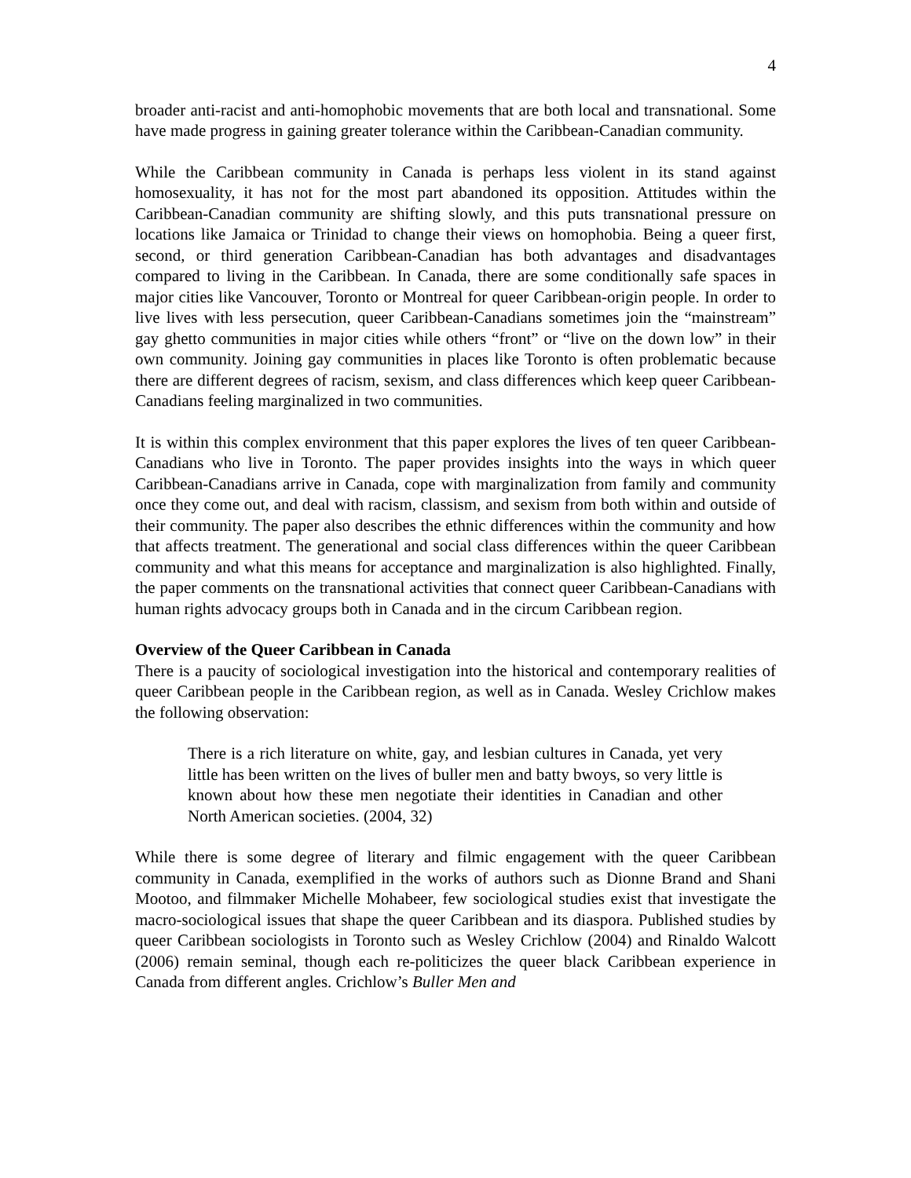4
broader anti-racist and anti-homophobic movements that are both local and transnational. Some have made progress in gaining greater tolerance within the Caribbean-Canadian community.
While the Caribbean community in Canada is perhaps less violent in its stand against homosexuality, it has not for the most part abandoned its opposition. Attitudes within the Caribbean-Canadian community are shifting slowly, and this puts transnational pressure on locations like Jamaica or Trinidad to change their views on homophobia. Being a queer first, second, or third generation Caribbean-Canadian has both advantages and disadvantages compared to living in the Caribbean. In Canada, there are some conditionally safe spaces in major cities like Vancouver, Toronto or Montreal for queer Caribbean-origin people. In order to live lives with less persecution, queer Caribbean-Canadians sometimes join the “mainstream” gay ghetto communities in major cities while others “front” or “live on the down low” in their own community. Joining gay communities in places like Toronto is often problematic because there are different degrees of racism, sexism, and class differences which keep queer Caribbean-Canadians feeling marginalized in two communities.
It is within this complex environment that this paper explores the lives of ten queer Caribbean-Canadians who live in Toronto. The paper provides insights into the ways in which queer Caribbean-Canadians arrive in Canada, cope with marginalization from family and community once they come out, and deal with racism, classism, and sexism from both within and outside of their community. The paper also describes the ethnic differences within the community and how that affects treatment. The generational and social class differences within the queer Caribbean community and what this means for acceptance and marginalization is also highlighted. Finally, the paper comments on the transnational activities that connect queer Caribbean-Canadians with human rights advocacy groups both in Canada and in the circum Caribbean region.
Overview of the Queer Caribbean in Canada
There is a paucity of sociological investigation into the historical and contemporary realities of queer Caribbean people in the Caribbean region, as well as in Canada. Wesley Crichlow makes the following observation:
There is a rich literature on white, gay, and lesbian cultures in Canada, yet very little has been written on the lives of buller men and batty bwoys, so very little is known about how these men negotiate their identities in Canadian and other North American societies. (2004, 32)
While there is some degree of literary and filmic engagement with the queer Caribbean community in Canada, exemplified in the works of authors such as Dionne Brand and Shani Mootoo, and filmmaker Michelle Mohabeer, few sociological studies exist that investigate the macro-sociological issues that shape the queer Caribbean and its diaspora. Published studies by queer Caribbean sociologists in Toronto such as Wesley Crichlow (2004) and Rinaldo Walcott (2006) remain seminal, though each re-politicizes the queer black Caribbean experience in Canada from different angles. Crichlow’s Buller Men and